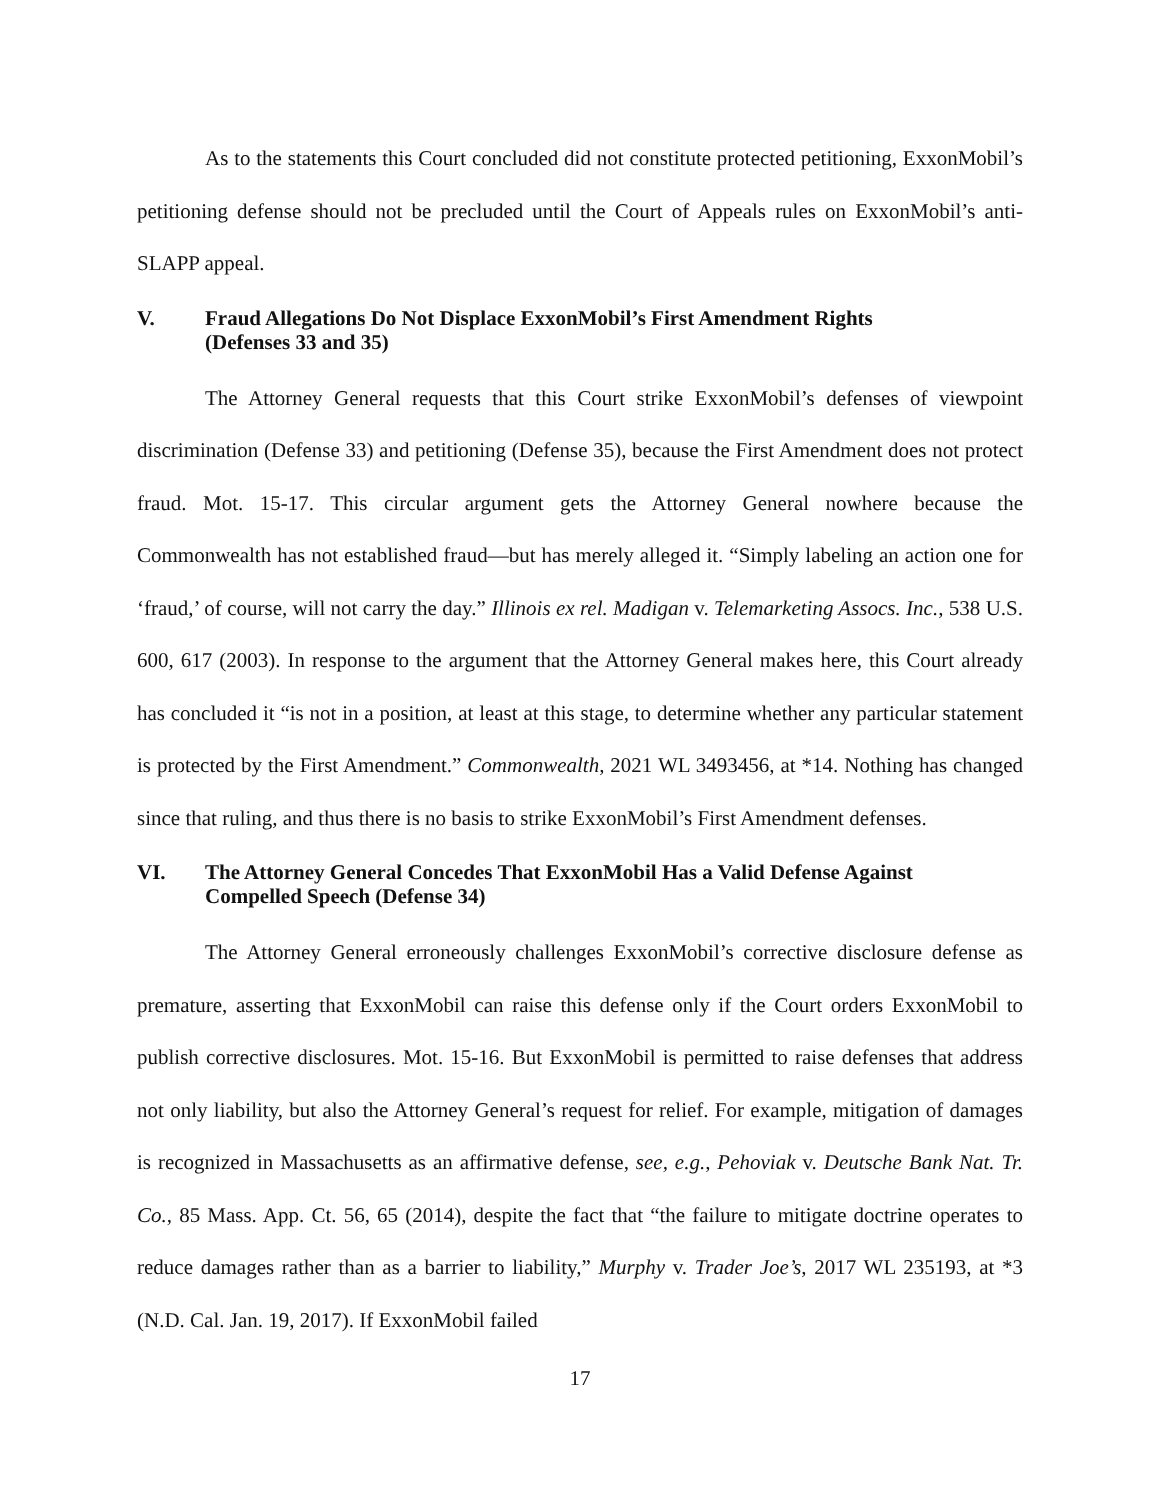As to the statements this Court concluded did not constitute protected petitioning, ExxonMobil’s petitioning defense should not be precluded until the Court of Appeals rules on ExxonMobil’s anti-SLAPP appeal.
V. Fraud Allegations Do Not Displace ExxonMobil’s First Amendment Rights
(Defenses 33 and 35)
The Attorney General requests that this Court strike ExxonMobil’s defenses of viewpoint discrimination (Defense 33) and petitioning (Defense 35), because the First Amendment does not protect fraud. Mot. 15-17. This circular argument gets the Attorney General nowhere because the Commonwealth has not established fraud—but has merely alleged it. “Simply labeling an action one for ‘fraud,’ of course, will not carry the day.” Illinois ex rel. Madigan v. Telemarketing Assocs. Inc., 538 U.S. 600, 617 (2003). In response to the argument that the Attorney General makes here, this Court already has concluded it “is not in a position, at least at this stage, to determine whether any particular statement is protected by the First Amendment.” Commonwealth, 2021 WL 3493456, at *14. Nothing has changed since that ruling, and thus there is no basis to strike ExxonMobil’s First Amendment defenses.
VI. The Attorney General Concedes That ExxonMobil Has a Valid Defense Against
Compelled Speech (Defense 34)
The Attorney General erroneously challenges ExxonMobil’s corrective disclosure defense as premature, asserting that ExxonMobil can raise this defense only if the Court orders ExxonMobil to publish corrective disclosures. Mot. 15-16. But ExxonMobil is permitted to raise defenses that address not only liability, but also the Attorney General’s request for relief. For example, mitigation of damages is recognized in Massachusetts as an affirmative defense, see, e.g., Pehoviak v. Deutsche Bank Nat. Tr. Co., 85 Mass. App. Ct. 56, 65 (2014), despite the fact that “the failure to mitigate doctrine operates to reduce damages rather than as a barrier to liability,” Murphy v. Trader Joe’s, 2017 WL 235193, at *3 (N.D. Cal. Jan. 19, 2017). If ExxonMobil failed
17